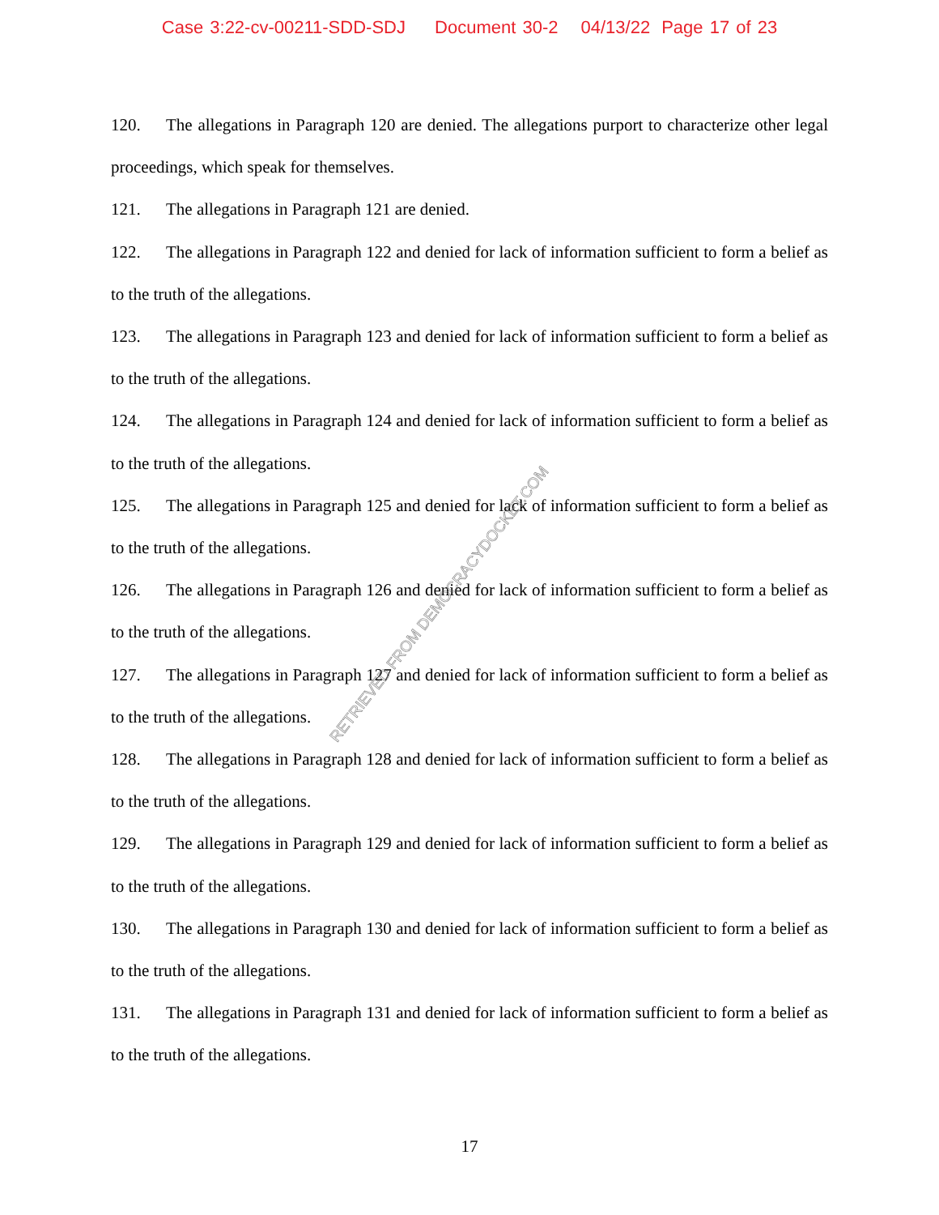Case 3:22-cv-00211-SDD-SDJ Document 30-2 04/13/22 Page 17 of 23
120. The allegations in Paragraph 120 are denied. The allegations purport to characterize other legal proceedings, which speak for themselves.
121. The allegations in Paragraph 121 are denied.
122. The allegations in Paragraph 122 and denied for lack of information sufficient to form a belief as to the truth of the allegations.
123. The allegations in Paragraph 123 and denied for lack of information sufficient to form a belief as to the truth of the allegations.
124. The allegations in Paragraph 124 and denied for lack of information sufficient to form a belief as to the truth of the allegations.
125. The allegations in Paragraph 125 and denied for lack of information sufficient to form a belief as to the truth of the allegations.
126. The allegations in Paragraph 126 and denied for lack of information sufficient to form a belief as to the truth of the allegations.
127. The allegations in Paragraph 127 and denied for lack of information sufficient to form a belief as to the truth of the allegations.
128. The allegations in Paragraph 128 and denied for lack of information sufficient to form a belief as to the truth of the allegations.
129. The allegations in Paragraph 129 and denied for lack of information sufficient to form a belief as to the truth of the allegations.
130. The allegations in Paragraph 130 and denied for lack of information sufficient to form a belief as to the truth of the allegations.
131. The allegations in Paragraph 131 and denied for lack of information sufficient to form a belief as to the truth of the allegations.
RETRIEVED FROM DEMOCRACYDOCKET.COM
17